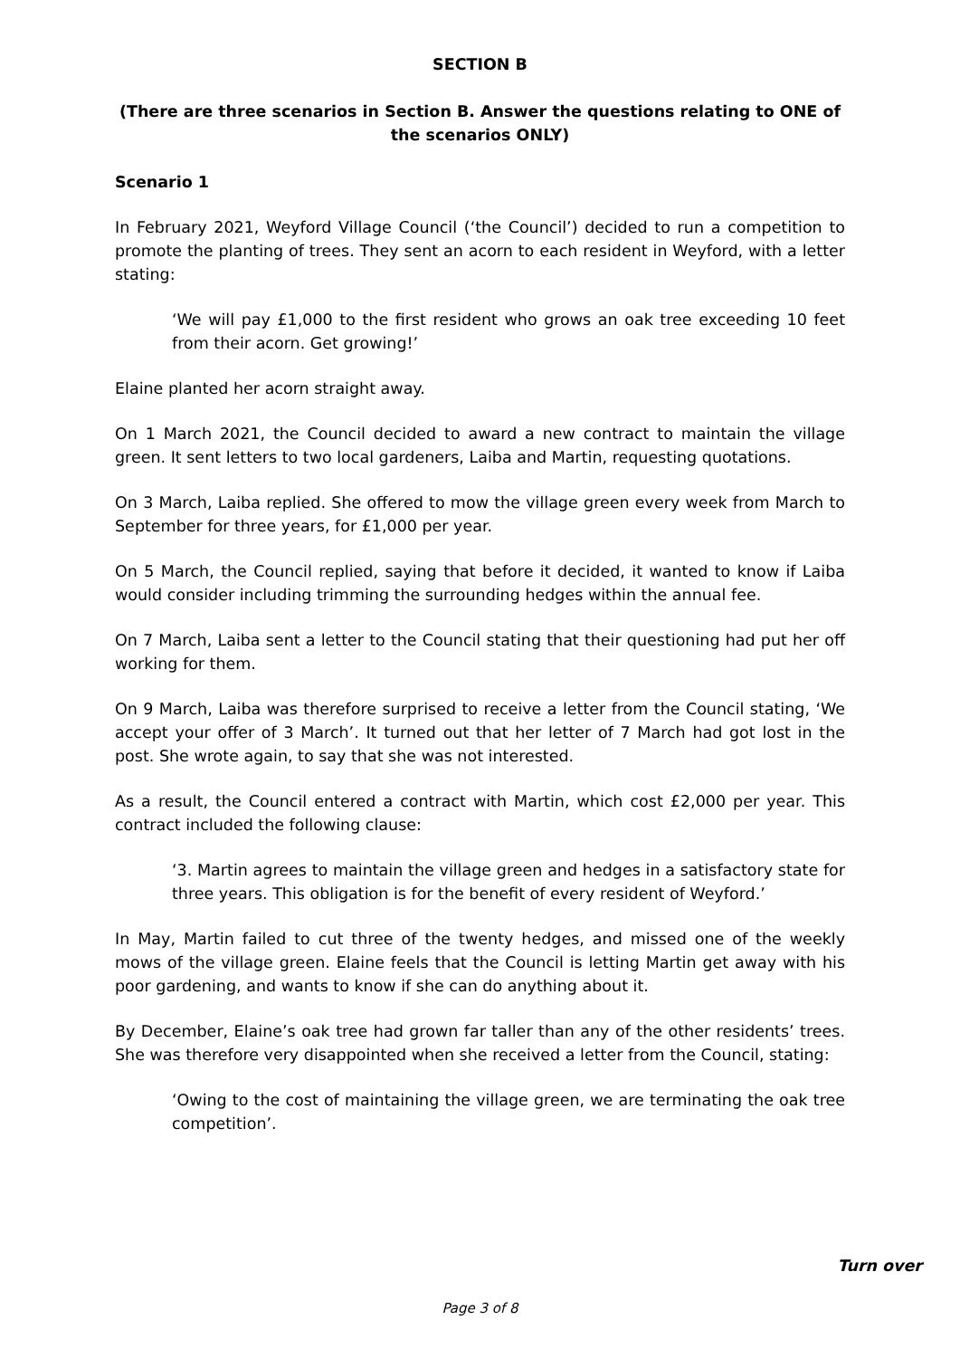SECTION B
(There are three scenarios in Section B. Answer the questions relating to ONE of the scenarios ONLY)
Scenario 1
In February 2021, Weyford Village Council (‘the Council’) decided to run a competition to promote the planting of trees. They sent an acorn to each resident in Weyford, with a letter stating:
‘We will pay £1,000 to the first resident who grows an oak tree exceeding 10 feet from their acorn. Get growing!’
Elaine planted her acorn straight away.
On 1 March 2021, the Council decided to award a new contract to maintain the village green. It sent letters to two local gardeners, Laiba and Martin, requesting quotations.
On 3 March, Laiba replied. She offered to mow the village green every week from March to September for three years, for £1,000 per year.
On 5 March, the Council replied, saying that before it decided, it wanted to know if Laiba would consider including trimming the surrounding hedges within the annual fee.
On 7 March, Laiba sent a letter to the Council stating that their questioning had put her off working for them.
On 9 March, Laiba was therefore surprised to receive a letter from the Council stating, ‘We accept your offer of 3 March’. It turned out that her letter of 7 March had got lost in the post. She wrote again, to say that she was not interested.
As a result, the Council entered a contract with Martin, which cost £2,000 per year. This contract included the following clause:
‘3. Martin agrees to maintain the village green and hedges in a satisfactory state for three years. This obligation is for the benefit of every resident of Weyford.’
In May, Martin failed to cut three of the twenty hedges, and missed one of the weekly mows of the village green. Elaine feels that the Council is letting Martin get away with his poor gardening, and wants to know if she can do anything about it.
By December, Elaine’s oak tree had grown far taller than any of the other residents’ trees. She was therefore very disappointed when she received a letter from the Council, stating:
‘Owing to the cost of maintaining the village green, we are terminating the oak tree competition’.
Turn over
Page 3 of 8